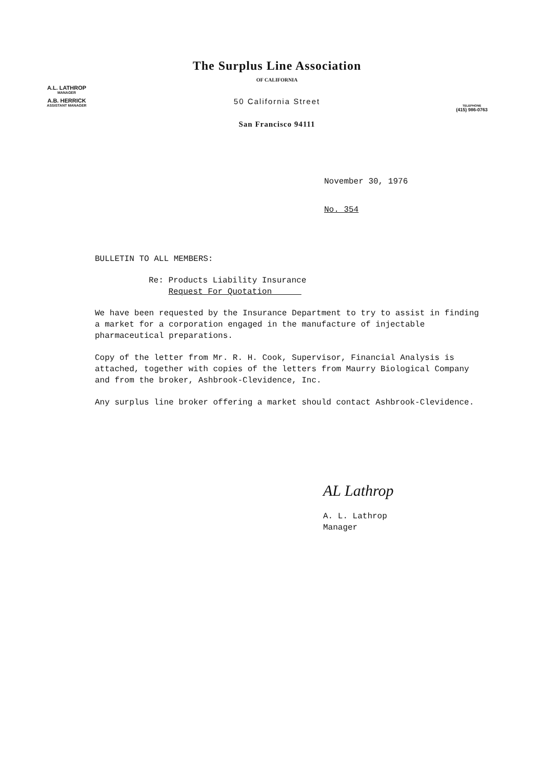A.L. LATHROP
MANAGER
A.B. HERRICK
ASSISTANT MANAGER
The Surplus Line Association
OF CALIFORNIA
50 California Street
San Francisco 94111
TELEPHONE
(415) 986-0763
November 30, 1976
No. 354
BULLETIN TO ALL MEMBERS:
Re: Products Liability Insurance
Request For Quotation
We have been requested by the Insurance Department to try to assist in finding a market for a corporation engaged in the manufacture of injectable pharmaceutical preparations.
Copy of the letter from Mr. R. H. Cook, Supervisor, Financial Analysis is attached, together with copies of the letters from Maurry Biological Company and from the broker, Ashbrook-Clevidence, Inc.
Any surplus line broker offering a market should contact Ashbrook-Clevidence.
AL Lathrop
A. L. Lathrop
Manager